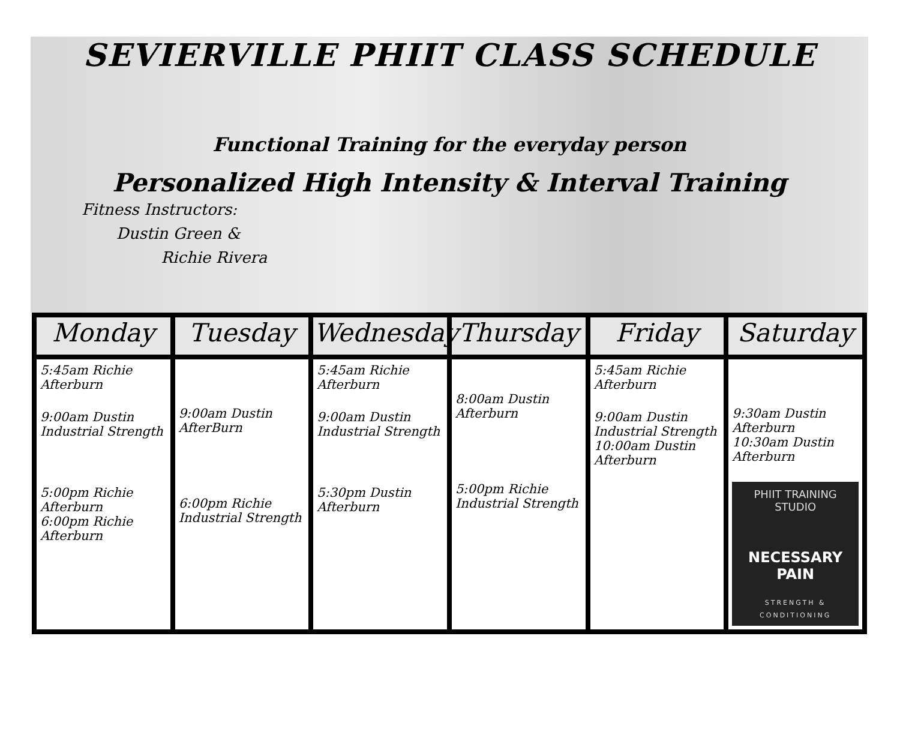SEVIERVILLE PHIIT CLASS SCHEDULE
Functional Training for the everyday person
Personalized High Intensity & Interval Training
Fitness Instructors:
Dustin Green &
Richie Rivera
| Monday | Tuesday | Wednesday | Thursday | Friday | Saturday |
| --- | --- | --- | --- | --- | --- |
| 5:45am Richie Afterburn 9:00am Dustin Industrial Strength 5:00pm Richie Afterburn 6:00pm Richie Afterburn | 9:00am Dustin AfterBurn 6:00pm Richie Industrial Strength | 5:45am Richie Afterburn 9:00am Dustin Industrial Strength 5:30pm Dustin Afterburn | 8:00am Dustin Afterburn 5:00pm Richie Industrial Strength | 5:45am Richie Afterburn 9:00am Dustin Industrial Strength 10:00am Dustin Afterburn | 9:30am Dustin Afterburn 10:30am Dustin Afterburn PHIIT TRAINING STUDIO NECESSARY PAIN STRENGTH & CONDITIONING |